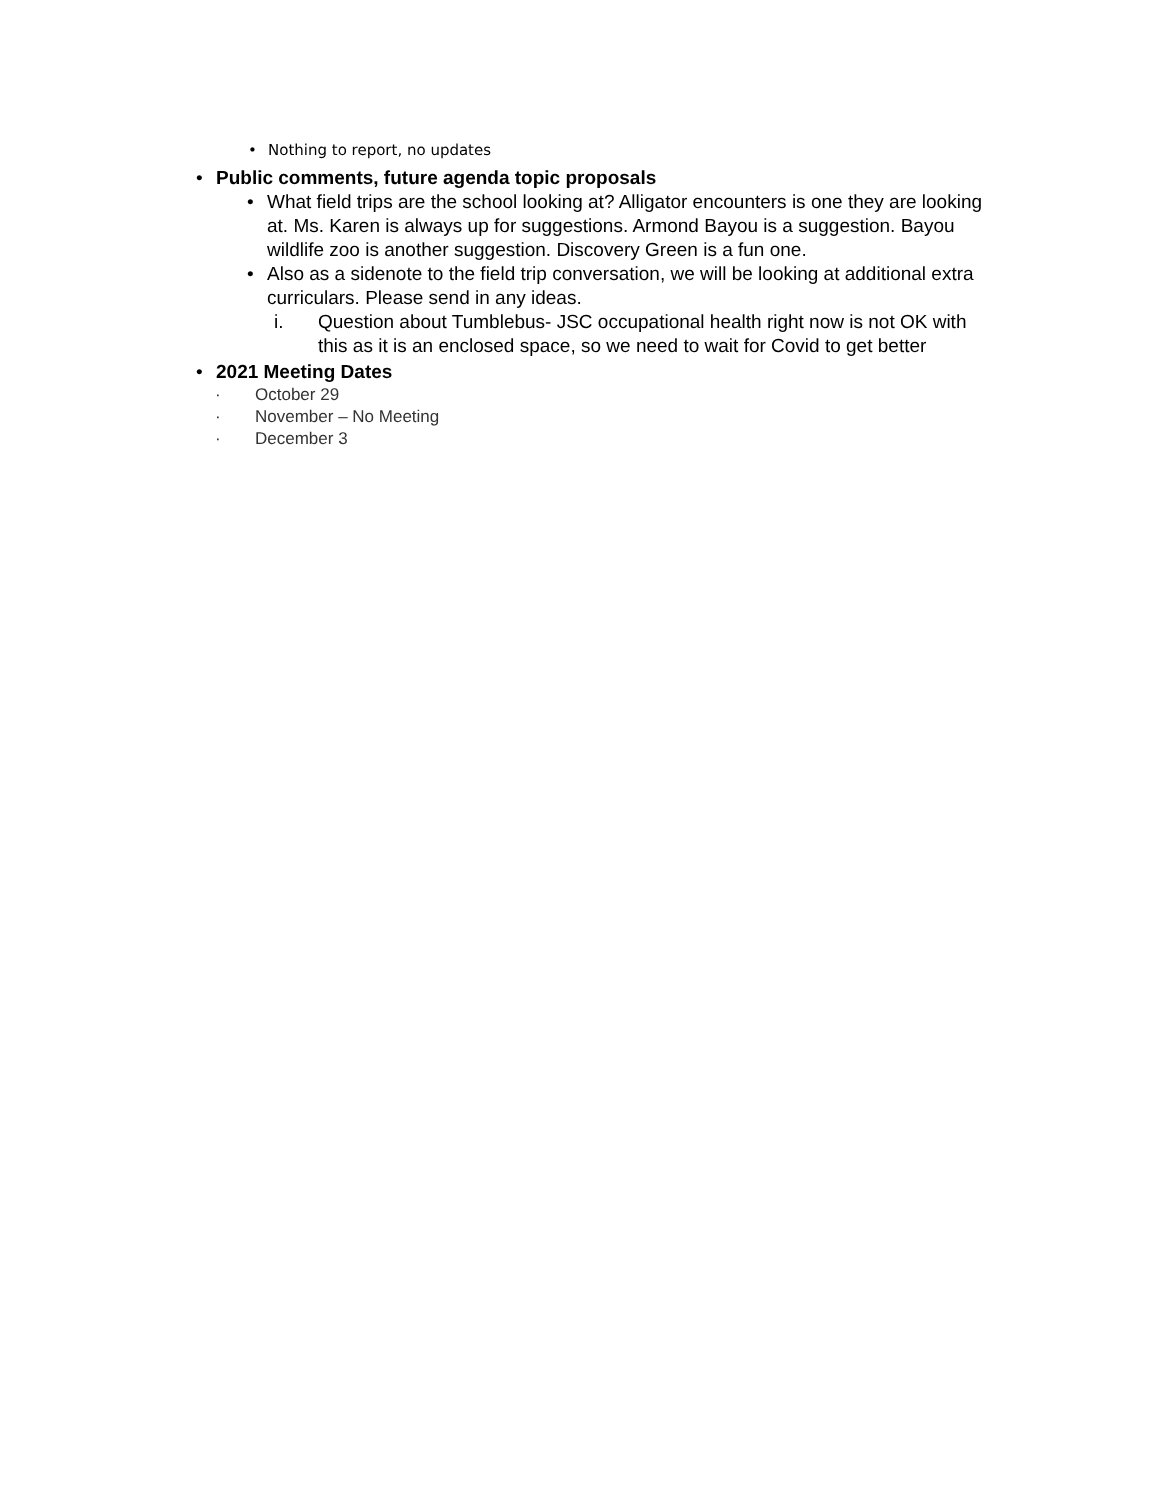• Nothing to report, no updates
• Public comments, future agenda topic proposals
• What field trips are the school looking at? Alligator encounters is one they are looking at. Ms. Karen is always up for suggestions. Armond Bayou is a suggestion. Bayou wildlife zoo is another suggestion. Discovery Green is a fun one.
• Also as a sidenote to the field trip conversation, we will be looking at additional extra curriculars. Please send in any ideas.
i. Question about Tumblebus- JSC occupational health right now is not OK with this as it is an enclosed space, so we need to wait for Covid to get better
• 2021 Meeting Dates
· October 29
· November – No Meeting
· December 3